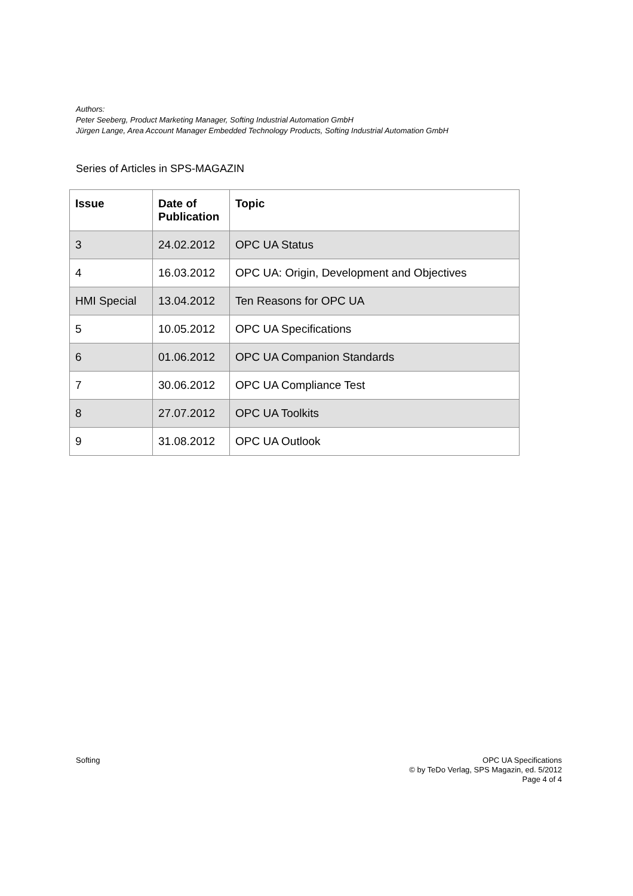Authors:
Peter Seeberg, Product Marketing Manager, Softing Industrial Automation GmbH
Jürgen Lange, Area Account Manager Embedded Technology Products, Softing Industrial Automation GmbH
Series of Articles in SPS-MAGAZIN
| Issue | Date of Publication | Topic |
| --- | --- | --- |
| 3 | 24.02.2012 | OPC UA Status |
| 4 | 16.03.2012 | OPC UA: Origin, Development and Objectives |
| HMI Special | 13.04.2012 | Ten Reasons for OPC UA |
| 5 | 10.05.2012 | OPC UA Specifications |
| 6 | 01.06.2012 | OPC UA Companion Standards |
| 7 | 30.06.2012 | OPC UA Compliance Test |
| 8 | 27.07.2012 | OPC UA Toolkits |
| 9 | 31.08.2012 | OPC UA Outlook |
Softing OPC UA Specifications
© by TeDo Verlag, SPS Magazin, ed. 5/2012
Page 4 of 4